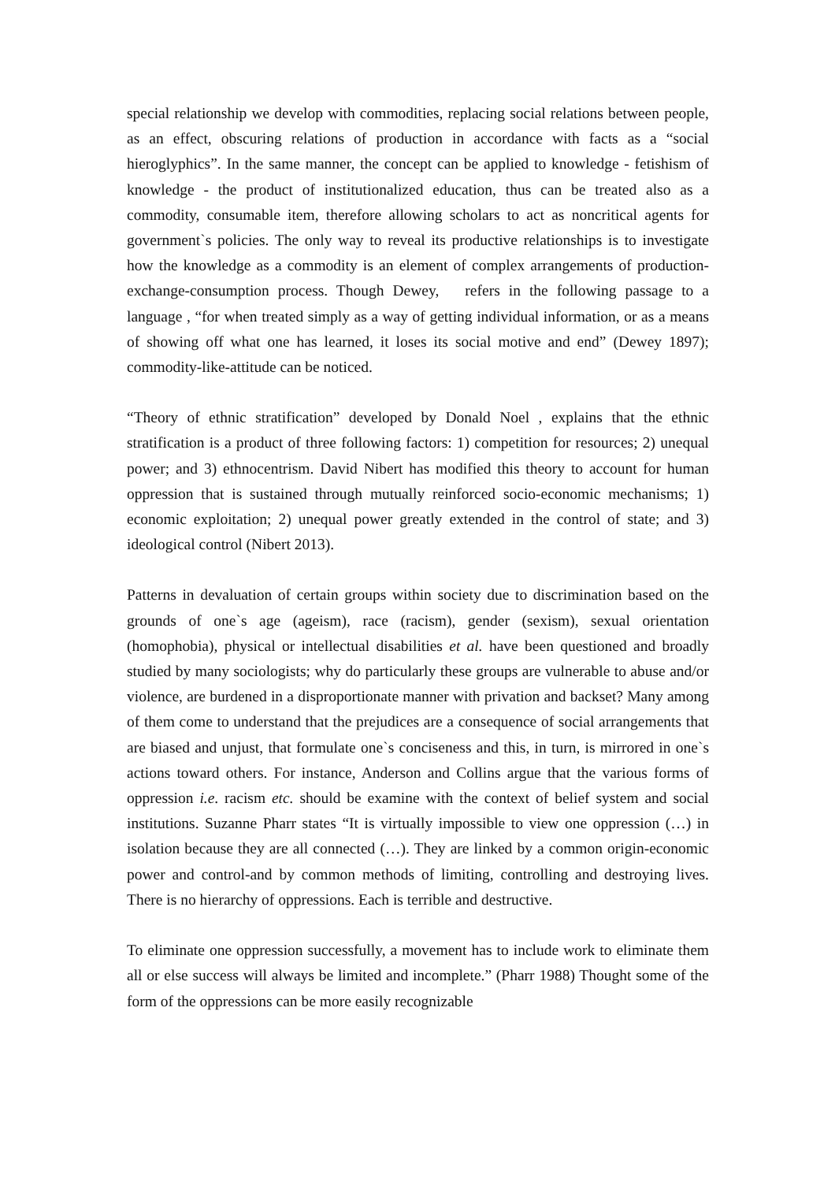special relationship we develop with commodities, replacing social relations between people, as an effect, obscuring relations of production in accordance with facts as a “social hieroglyphics”. In the same manner, the concept can be applied to knowledge - fetishism of knowledge - the product of institutionalized education, thus can be treated also as a commodity, consumable item, therefore allowing scholars to act as noncritical agents for government`s policies. The only way to reveal its productive relationships is to investigate how the knowledge as a commodity is an element of complex arrangements of production-exchange-consumption process. Though Dewey, refers in the following passage to a language , “for when treated simply as a way of getting individual information, or as a means of showing off what one has learned, it loses its social motive and end” (Dewey 1897); commodity-like-attitude can be noticed.
“Theory of ethnic stratification” developed by Donald Noel , explains that the ethnic stratification is a product of three following factors: 1) competition for resources; 2) unequal power; and 3) ethnocentrism. David Nibert has modified this theory to account for human oppression that is sustained through mutually reinforced socio-economic mechanisms; 1) economic exploitation; 2) unequal power greatly extended in the control of state; and 3) ideological control (Nibert 2013).
Patterns in devaluation of certain groups within society due to discrimination based on the grounds of one`s age (ageism), race (racism), gender (sexism), sexual orientation (homophobia), physical or intellectual disabilities et al. have been questioned and broadly studied by many sociologists; why do particularly these groups are vulnerable to abuse and/or violence, are burdened in a disproportionate manner with privation and backset? Many among of them come to understand that the prejudices are a consequence of social arrangements that are biased and unjust, that formulate one`s conciseness and this, in turn, is mirrored in one`s actions toward others. For instance, Anderson and Collins argue that the various forms of oppression i.e. racism etc. should be examine with the context of belief system and social institutions. Suzanne Pharr states “It is virtually impossible to view one oppression (…) in isolation because they are all connected (…). They are linked by a common origin-economic power and control-and by common methods of limiting, controlling and destroying lives. There is no hierarchy of oppressions. Each is terrible and destructive.
To eliminate one oppression successfully, a movement has to include work to eliminate them all or else success will always be limited and incomplete.” (Pharr 1988) Thought some of the form of the oppressions can be more easily recognizable